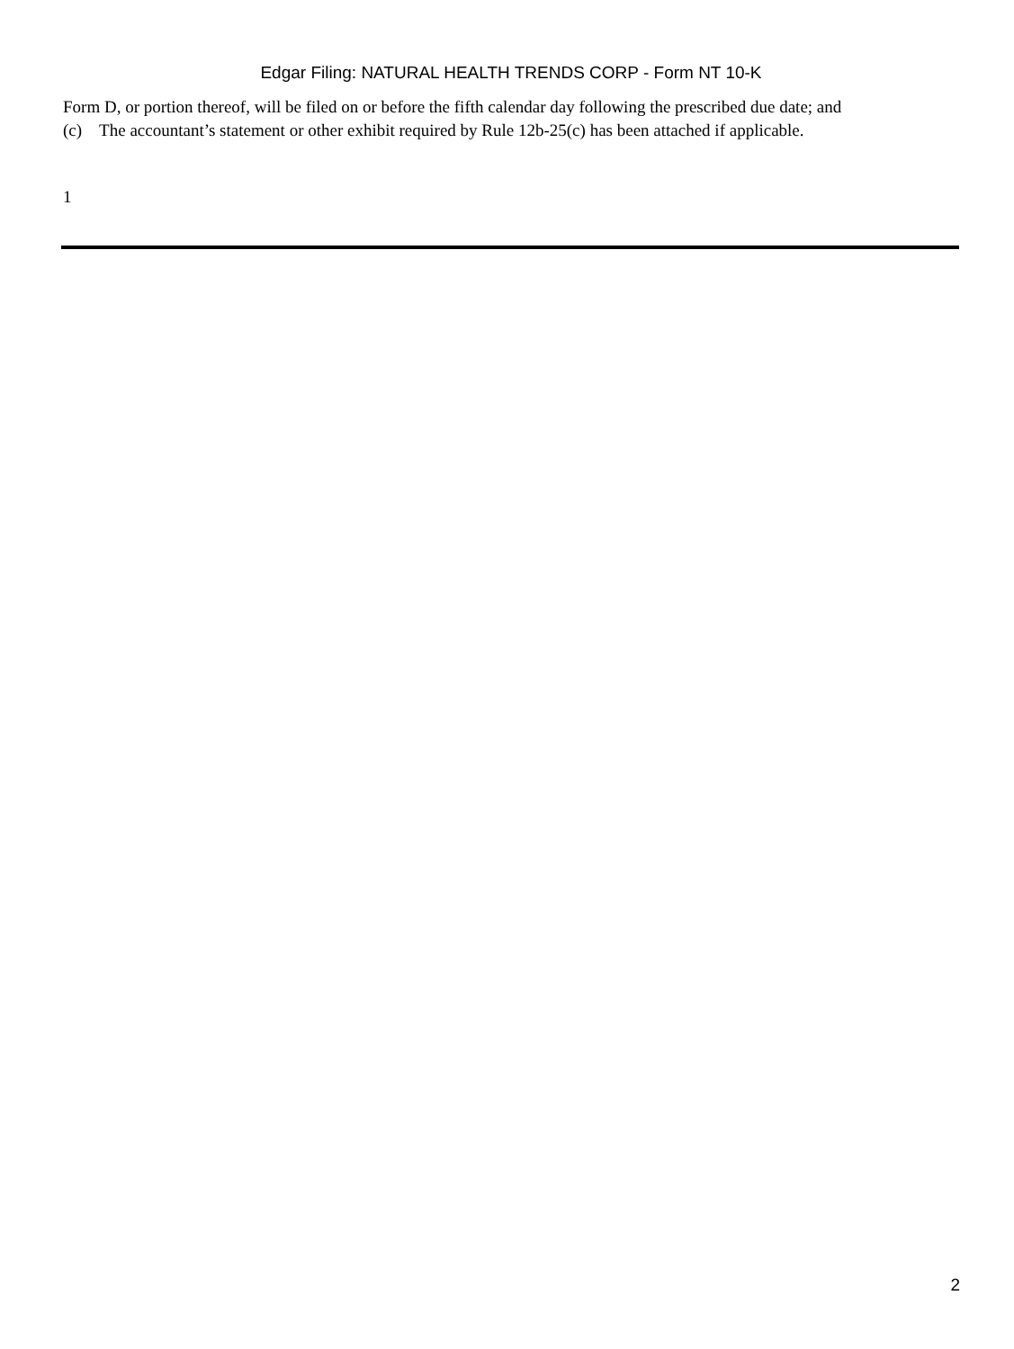Edgar Filing: NATURAL HEALTH TRENDS CORP - Form NT 10-K
Form D, or portion thereof, will be filed on or before the fifth calendar day following the prescribed due date; and
(c) The accountant’s statement or other exhibit required by Rule 12b-25(c) has been attached if applicable.
1
2